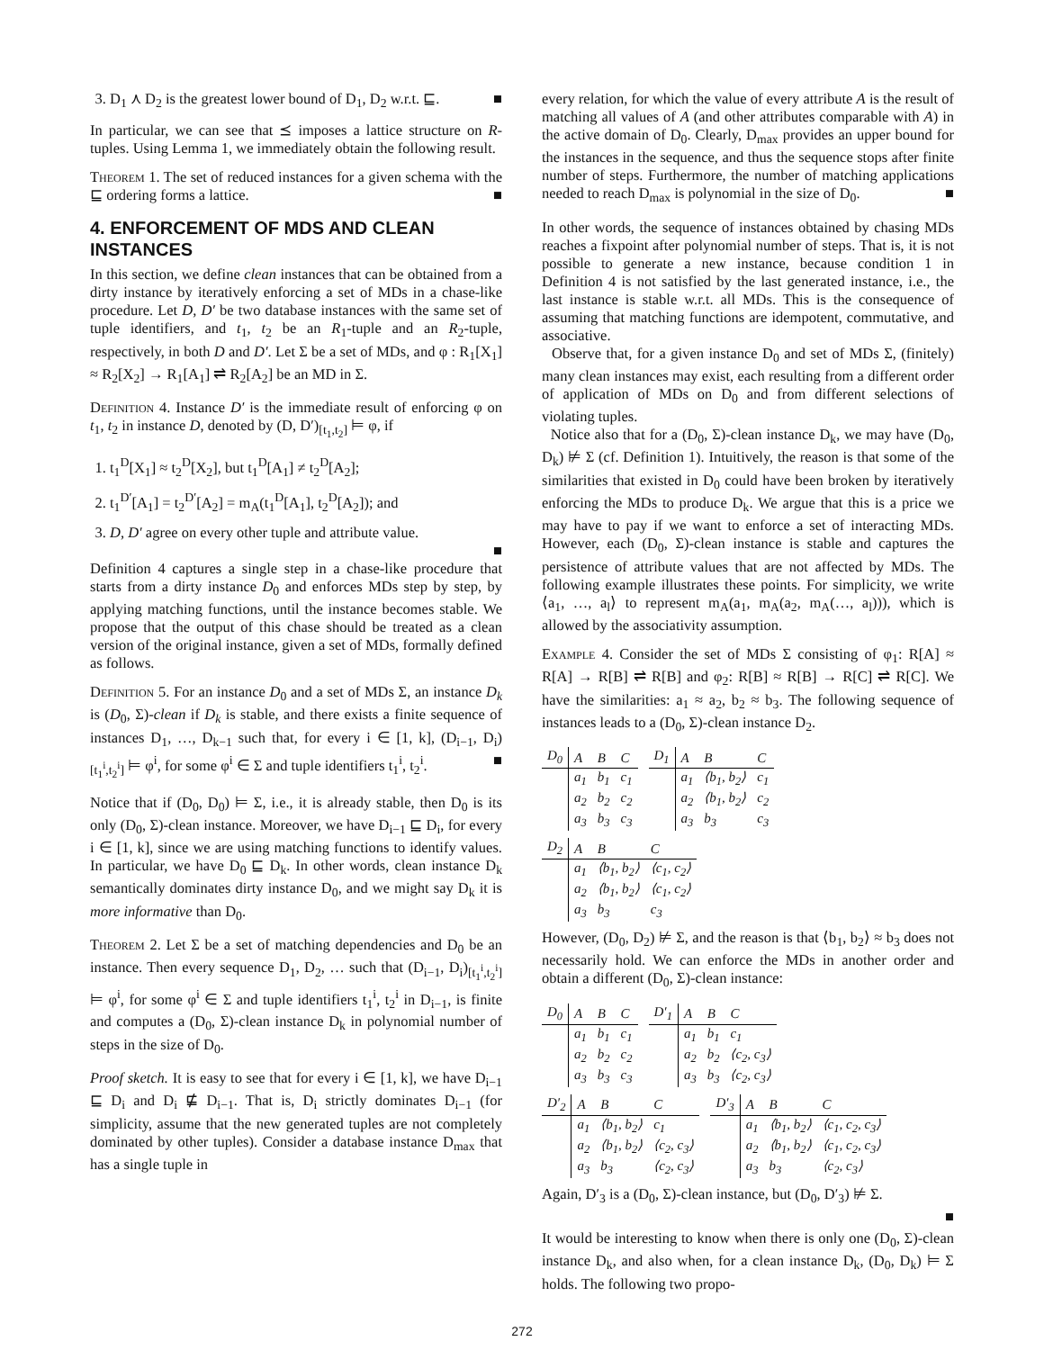3. D<sub>1</sub> ⋏ D<sub>2</sub> is the greatest lower bound of D<sub>1</sub>, D<sub>2</sub> w.r.t. ⊑. ■
In particular, we can see that ⪯ imposes a lattice structure on R-tuples. Using Lemma 1, we immediately obtain the following result.
Theorem 1. The set of reduced instances for a given schema with the ⊑ ordering forms a lattice. ■
4. ENFORCEMENT OF MDS AND CLEAN INSTANCES
In this section, we define clean instances that can be obtained from a dirty instance by iteratively enforcing a set of MDs in a chase-like procedure. Let D, D′ be two database instances with the same set of tuple identifiers, and t<sub>1</sub>, t<sub>2</sub> be an R<sub>1</sub>-tuple and an R<sub>2</sub>-tuple, respectively, in both D and D′. Let Σ be a set of MDs, and φ : R<sub>1</sub>[X<sub>1</sub>] ≈ R<sub>2</sub>[X<sub>2</sub>] → R<sub>1</sub>[A<sub>1</sub>] ⇌ R<sub>2</sub>[A<sub>2</sub>] be an MD in Σ.
Definition 4. Instance D′ is the immediate result of enforcing φ on t<sub>1</sub>, t<sub>2</sub> in instance D, denoted by (D, D′)<sub>[t<sub>1</sub>,t<sub>2</sub>]</sub> ⊨ φ, if
1. t<sub>1</sub><sup>D</sup>[X<sub>1</sub>] ≈ t<sub>2</sub><sup>D</sup>[X<sub>2</sub>], but t<sub>1</sub><sup>D</sup>[A<sub>1</sub>] ≠ t<sub>2</sub><sup>D</sup>[A<sub>2</sub>];
2. t<sub>1</sub><sup>D′</sup>[A<sub>1</sub>] = t<sub>2</sub><sup>D′</sup>[A<sub>2</sub>] = m<sub>A</sub>(t<sub>1</sub><sup>D</sup>[A<sub>1</sub>], t<sub>2</sub><sup>D</sup>[A<sub>2</sub>]); and
3. D, D′ agree on every other tuple and attribute value.
■
Definition 4 captures a single step in a chase-like procedure that starts from a dirty instance D<sub>0</sub> and enforces MDs step by step, by applying matching functions, until the instance becomes stable. We propose that the output of this chase should be treated as a clean version of the original instance, given a set of MDs, formally defined as follows.
Definition 5. For an instance D<sub>0</sub> and a set of MDs Σ, an instance D<sub>k</sub> is (D<sub>0</sub>, Σ)-clean if D<sub>k</sub> is stable, and there exists a finite sequence of instances D<sub>1</sub>, …, D<sub>k−1</sub> such that, for every i ∈ [1, k], (D<sub>i−1</sub>, D<sub>i</sub>)<sub>[t<sub>1</sub><sup>i</sup>,t<sub>2</sub><sup>i</sup>]</sub> ⊨ φ<sup>i</sup>, for some φ<sup>i</sup> ∈ Σ and tuple identifiers t<sub>1</sub><sup>i</sup>, t<sub>2</sub><sup>i</sup>. ■
Notice that if (D<sub>0</sub>, D<sub>0</sub>) ⊨ Σ, i.e., it is already stable, then D<sub>0</sub> is its only (D<sub>0</sub>, Σ)-clean instance. Moreover, we have D<sub>i−1</sub> ⊑ D<sub>i</sub>, for every i ∈ [1, k], since we are using matching functions to identify values. In particular, we have D<sub>0</sub> ⊑ D<sub>k</sub>. In other words, clean instance D<sub>k</sub> semantically dominates dirty instance D<sub>0</sub>, and we might say D<sub>k</sub> it is more informative than D<sub>0</sub>.
Theorem 2. Let Σ be a set of matching dependencies and D<sub>0</sub> be an instance. Then every sequence D<sub>1</sub>, D<sub>2</sub>, … such that (D<sub>i−1</sub>, D<sub>i</sub>)<sub>[t<sub>1</sub><sup>i</sup>,t<sub>2</sub><sup>i</sup>]</sub> ⊨ φ<sup>i</sup>, for some φ<sup>i</sup> ∈ Σ and tuple identifiers t<sub>1</sub><sup>i</sup>, t<sub>2</sub><sup>i</sup> in D<sub>i−1</sub>, is finite and computes a (D<sub>0</sub>, Σ)-clean instance D<sub>k</sub> in polynomial number of steps in the size of D<sub>0</sub>.
Proof sketch. It is easy to see that for every i ∈ [1, k], we have D<sub>i−1</sub> ⊑ D<sub>i</sub> and D<sub>i</sub> ⋢ D<sub>i−1</sub>. That is, D<sub>i</sub> strictly dominates D<sub>i−1</sub> (for simplicity, assume that the new generated tuples are not completely dominated by other tuples). Consider a database instance D<sub>max</sub> that has a single tuple in
every relation, for which the value of every attribute A is the result of matching all values of A (and other attributes comparable with A) in the active domain of D<sub>0</sub>. Clearly, D<sub>max</sub> provides an upper bound for the instances in the sequence, and thus the sequence stops after finite number of steps. Furthermore, the number of matching applications needed to reach D<sub>max</sub> is polynomial in the size of D<sub>0</sub>. ■
In other words, the sequence of instances obtained by chasing MDs reaches a fixpoint after polynomial number of steps. That is, it is not possible to generate a new instance, because condition 1 in Definition 4 is not satisfied by the last generated instance, i.e., the last instance is stable w.r.t. all MDs. This is the consequence of assuming that matching functions are idempotent, commutative, and associative.
Observe that, for a given instance D<sub>0</sub> and set of MDs Σ, (finitely) many clean instances may exist, each resulting from a different order of application of MDs on D<sub>0</sub> and from different selections of violating tuples.
Notice also that for a (D<sub>0</sub>, Σ)-clean instance D<sub>k</sub>, we may have (D<sub>0</sub>, D<sub>k</sub>) ⊭ Σ (cf. Definition 1). Intuitively, the reason is that some of the similarities that existed in D<sub>0</sub> could have been broken by iteratively enforcing the MDs to produce D<sub>k</sub>. We argue that this is a price we may have to pay if we want to enforce a set of interacting MDs. However, each (D<sub>0</sub>, Σ)-clean instance is stable and captures the persistence of attribute values that are not affected by MDs. The following example illustrates these points. For simplicity, we write ⟨a<sub>1</sub>, …, a<sub>l</sub>⟩ to represent m<sub>A</sub>(a<sub>1</sub>, m<sub>A</sub>(a<sub>2</sub>, m<sub>A</sub>(…, a<sub>l</sub>))), which is allowed by the associativity assumption.
Example 4. Consider the set of MDs Σ consisting of φ<sub>1</sub>: R[A] ≈ R[A] → R[B] ⇌ R[B] and φ<sub>2</sub>: R[B] ≈ R[B] → R[C] ⇌ R[C]. We have the similarities: a<sub>1</sub> ≈ a<sub>2</sub>, b<sub>2</sub> ≈ b<sub>3</sub>. The following sequence of instances leads to a (D<sub>0</sub>, Σ)-clean instance D<sub>2</sub>.
| D<sub>0</sub> | A | B | C | | D<sub>1</sub> | A | B | C |
| | a<sub>1</sub> | b<sub>1</sub> | c<sub>1</sub> | | | a<sub>1</sub> | ⟨b<sub>1</sub>, b<sub>2</sub>⟩ | c<sub>1</sub> |
| | a<sub>2</sub> | b<sub>2</sub> | c<sub>2</sub> | | | a<sub>2</sub> | ⟨b<sub>1</sub>, b<sub>2</sub>⟩ | c<sub>2</sub> |
| | a<sub>3</sub> | b<sub>3</sub> | c<sub>3</sub> | | | a<sub>3</sub> | b<sub>3</sub> | c<sub>3</sub> |
| D<sub>2</sub> | A | B | C |
| | a<sub>1</sub> | ⟨b<sub>1</sub>, b<sub>2</sub>⟩ | ⟨c<sub>1</sub>, c<sub>2</sub>⟩ |
| | a<sub>2</sub> | ⟨b<sub>1</sub>, b<sub>2</sub>⟩ | ⟨c<sub>1</sub>, c<sub>2</sub>⟩ |
| | a<sub>3</sub> | b<sub>3</sub> | c<sub>3</sub> |
However, (D<sub>0</sub>, D<sub>2</sub>) ⊭ Σ, and the reason is that ⟨b<sub>1</sub>, b<sub>2</sub>⟩ ≈ b<sub>3</sub> does not necessarily hold. We can enforce the MDs in another order and obtain a different (D<sub>0</sub>, Σ)-clean instance:
| D<sub>0</sub> | A | B | C | | D′<sub>1</sub> | A | B | C |
| | a<sub>1</sub> | b<sub>1</sub> | c<sub>1</sub> | | | a<sub>1</sub> | b<sub>1</sub> | c<sub>1</sub> |
| | a<sub>2</sub> | b<sub>2</sub> | c<sub>2</sub> | | | a<sub>2</sub> | b<sub>2</sub> | ⟨c<sub>2</sub>, c<sub>3</sub>⟩ |
| | a<sub>3</sub> | b<sub>3</sub> | c<sub>3</sub> | | | a<sub>3</sub> | b<sub>3</sub> | ⟨c<sub>2</sub>, c<sub>3</sub>⟩ |
| D′<sub>2</sub> | A | B | C | | D′<sub>3</sub> | A | B | C |
| | a<sub>1</sub> | ⟨b<sub>1</sub>, b<sub>2</sub>⟩ | c<sub>1</sub> | | | a<sub>1</sub> | ⟨b<sub>1</sub>, b<sub>2</sub>⟩ | ⟨c<sub>1</sub>, c<sub>2</sub>, c<sub>3</sub>⟩ |
| | a<sub>2</sub> | ⟨b<sub>1</sub>, b<sub>2</sub>⟩ | ⟨c<sub>2</sub>, c<sub>3</sub>⟩ | | | a<sub>2</sub> | ⟨b<sub>1</sub>, b<sub>2</sub>⟩ | ⟨c<sub>1</sub>, c<sub>2</sub>, c<sub>3</sub>⟩ |
| | a<sub>3</sub> | b<sub>3</sub> | ⟨c<sub>2</sub>, c<sub>3</sub>⟩ | | | a<sub>3</sub> | b<sub>3</sub> | ⟨c<sub>2</sub>, c<sub>3</sub>⟩ |
Again, D′<sub>3</sub> is a (D<sub>0</sub>, Σ)-clean instance, but (D<sub>0</sub>, D′<sub>3</sub>) ⊭ Σ.
■
It would be interesting to know when there is only one (D<sub>0</sub>, Σ)-clean instance D<sub>k</sub>, and also when, for a clean instance D<sub>k</sub>, (D<sub>0</sub>, D<sub>k</sub>) ⊨ Σ holds. The following two propo-
272